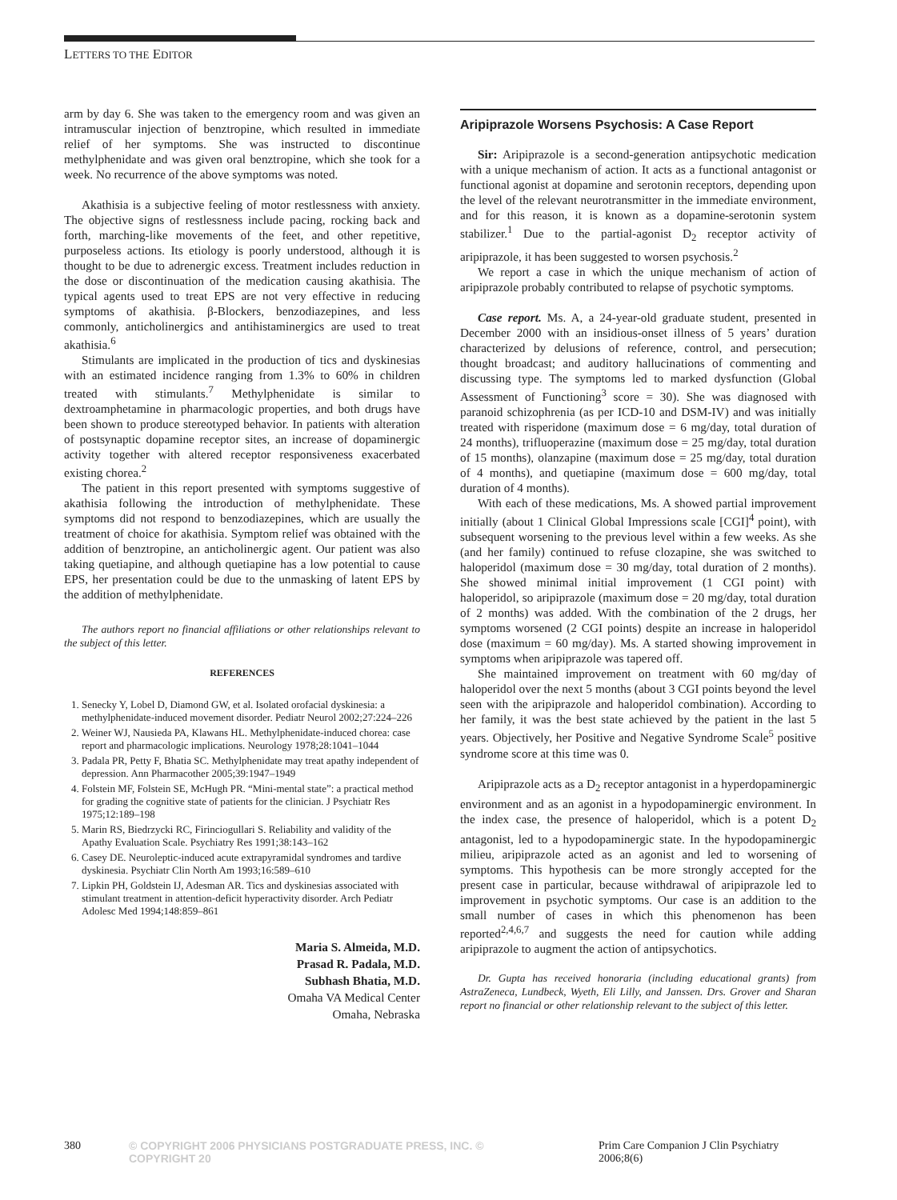LETTERS TO THE EDITOR
arm by day 6. She was taken to the emergency room and was given an intramuscular injection of benztropine, which resulted in immediate relief of her symptoms. She was instructed to discontinue methylphenidate and was given oral benztropine, which she took for a week. No recurrence of the above symptoms was noted.
Akathisia is a subjective feeling of motor restlessness with anxiety. The objective signs of restlessness include pacing, rocking back and forth, marching-like movements of the feet, and other repetitive, purposeless actions. Its etiology is poorly understood, although it is thought to be due to adrenergic excess. Treatment includes reduction in the dose or discontinuation of the medication causing akathisia. The typical agents used to treat EPS are not very effective in reducing symptoms of akathisia. β-Blockers, benzodiazepines, and less commonly, anticholinergics and antihistaminergics are used to treat akathisia.<sup>6</sup>
Stimulants are implicated in the production of tics and dyskinesias with an estimated incidence ranging from 1.3% to 60% in children treated with stimulants.<sup>7</sup> Methylphenidate is similar to dextroamphetamine in pharmacologic properties, and both drugs have been shown to produce stereotyped behavior. In patients with alteration of postsynaptic dopamine receptor sites, an increase of dopaminergic activity together with altered receptor responsiveness exacerbated existing chorea.<sup>2</sup>
The patient in this report presented with symptoms suggestive of akathisia following the introduction of methylphenidate. These symptoms did not respond to benzodiazepines, which are usually the treatment of choice for akathisia. Symptom relief was obtained with the addition of benztropine, an anticholinergic agent. Our patient was also taking quetiapine, and although quetiapine has a low potential to cause EPS, her presentation could be due to the unmasking of latent EPS by the addition of methylphenidate.
The authors report no financial affiliations or other relationships relevant to the subject of this letter.
REFERENCES
1. Senecky Y, Lobel D, Diamond GW, et al. Isolated orofacial dyskinesia: a methylphenidate-induced movement disorder. Pediatr Neurol 2002;27:224–226
2. Weiner WJ, Nausieda PA, Klawans HL. Methylphenidate-induced chorea: case report and pharmacologic implications. Neurology 1978;28:1041–1044
3. Padala PR, Petty F, Bhatia SC. Methylphenidate may treat apathy independent of depression. Ann Pharmacother 2005;39:1947–1949
4. Folstein MF, Folstein SE, McHugh PR. “Mini-mental state”: a practical method for grading the cognitive state of patients for the clinician. J Psychiatr Res 1975;12:189–198
5. Marin RS, Biedrzycki RC, Firinciogullari S. Reliability and validity of the Apathy Evaluation Scale. Psychiatry Res 1991;38:143–162
6. Casey DE. Neuroleptic-induced acute extrapyramidal syndromes and tardive dyskinesia. Psychiatr Clin North Am 1993;16:589–610
7. Lipkin PH, Goldstein IJ, Adesman AR. Tics and dyskinesias associated with stimulant treatment in attention-deficit hyperactivity disorder. Arch Pediatr Adolesc Med 1994;148:859–861
Maria S. Almeida, M.D.
Prasad R. Padala, M.D.
Subhash Bhatia, M.D.
Omaha VA Medical Center
Omaha, Nebraska
Aripiprazole Worsens Psychosis: A Case Report
Sir: Aripiprazole is a second-generation antipsychotic medication with a unique mechanism of action. It acts as a functional antagonist or functional agonist at dopamine and serotonin receptors, depending upon the level of the relevant neurotransmitter in the immediate environment, and for this reason, it is known as a dopamine-serotonin system stabilizer.<sup>1</sup> Due to the partial-agonist D<sub>2</sub> receptor activity of aripiprazole, it has been suggested to worsen psychosis.<sup>2</sup>
We report a case in which the unique mechanism of action of aripiprazole probably contributed to relapse of psychotic symptoms.
Case report. Ms. A, a 24-year-old graduate student, presented in December 2000 with an insidious-onset illness of 5 years’ duration characterized by delusions of reference, control, and persecution; thought broadcast; and auditory hallucinations of commenting and discussing type. The symptoms led to marked dysfunction (Global Assessment of Functioning<sup>3</sup> score = 30). She was diagnosed with paranoid schizophrenia (as per ICD-10 and DSM-IV) and was initially treated with risperidone (maximum dose = 6 mg/day, total duration of 24 months), trifluoperazine (maximum dose = 25 mg/day, total duration of 15 months), olanzapine (maximum dose = 25 mg/day, total duration of 4 months), and quetiapine (maximum dose = 600 mg/day, total duration of 4 months).
With each of these medications, Ms. A showed partial improvement initially (about 1 Clinical Global Impressions scale [CGI]<sup>4</sup> point), with subsequent worsening to the previous level within a few weeks. As she (and her family) continued to refuse clozapine, she was switched to haloperidol (maximum dose = 30 mg/day, total duration of 2 months). She showed minimal initial improvement (1 CGI point) with haloperidol, so aripiprazole (maximum dose = 20 mg/day, total duration of 2 months) was added. With the combination of the 2 drugs, her symptoms worsened (2 CGI points) despite an increase in haloperidol dose (maximum = 60 mg/day). Ms. A started showing improvement in symptoms when aripiprazole was tapered off.
She maintained improvement on treatment with 60 mg/day of haloperidol over the next 5 months (about 3 CGI points beyond the level seen with the aripiprazole and haloperidol combination). According to her family, it was the best state achieved by the patient in the last 5 years. Objectively, her Positive and Negative Syndrome Scale<sup>5</sup> positive syndrome score at this time was 0.
Aripiprazole acts as a D<sub>2</sub> receptor antagonist in a hyperdopaminergic environment and as an agonist in a hypodopaminergic environment. In the index case, the presence of haloperidol, which is a potent D<sub>2</sub> antagonist, led to a hypodopaminergic state. In the hypodopaminergic milieu, aripiprazole acted as an agonist and led to worsening of symptoms. This hypothesis can be more strongly accepted for the present case in particular, because withdrawal of aripiprazole led to improvement in psychotic symptoms. Our case is an addition to the small number of cases in which this phenomenon has been reported<sup>2,4,6,7</sup> and suggests the need for caution while adding aripiprazole to augment the action of antipsychotics.
Dr. Gupta has received honoraria (including educational grants) from AstraZeneca, Lundbeck, Wyeth, Eli Lilly, and Janssen. Drs. Grover and Sharan report no financial or other relationship relevant to the subject of this letter.
380 © COPYRIGHT 2006 PHYSICIANS POSTGRADUATE PRESS, INC. © COPYRIGHT 20 Prim Care Companion J Clin Psychiatry 2006;8(6)